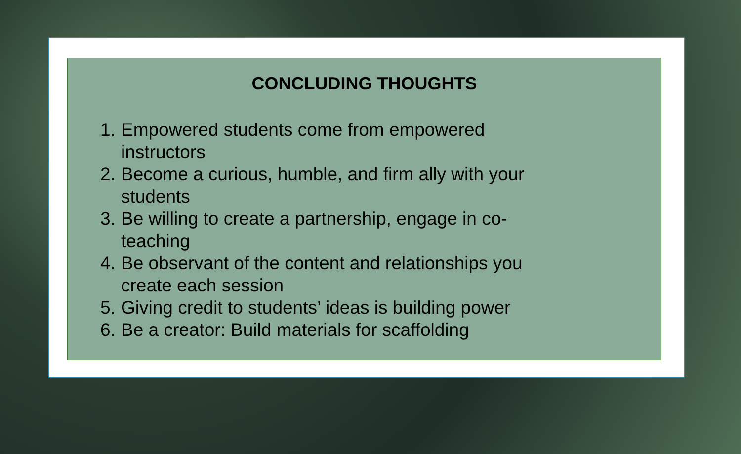CONCLUDING THOUGHTS
1. Empowered students come from empowered
instructors
2. Become a curious, humble, and firm ally with your
students
3. Be willing to create a partnership, engage in co-
teaching
4. Be observant of the content and relationships you
create each session
5. Giving credit to students’ ideas is building power
6. Be a creator: Build materials for scaffolding